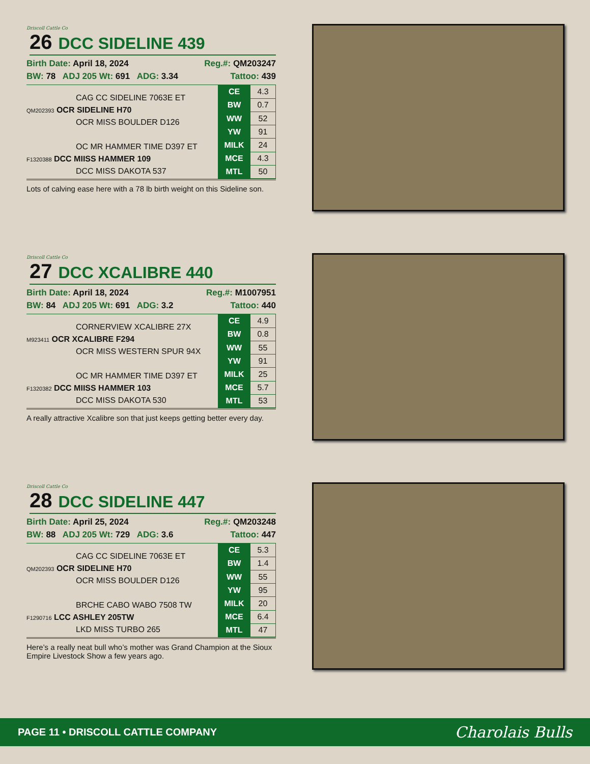Driscoll Cattle Co
26 DCC SIDELINE 439
Birth Date: April 18, 2024 Reg.#: QM203247
BW: 78 ADJ 205 Wt: 691 ADG: 3.34 Tattoo: 439
CAG CC SIDELINE 7063E ET
QM202393 OCR SIDELINE H70
OCR MISS BOULDER D126
OC MR HAMMER TIME D397 ET
F1320388 DCC MIISS HAMMER 109
DCC MISS DAKOTA 537
| CE | 4.3 |
| BW | 0.7 |
| WW | 52 |
| YW | 91 |
| MILK | 24 |
| MCE | 4.3 |
| MTL | 50 |
Lots of calving ease here with a 78 lb birth weight on this Sideline son.
Driscoll Cattle Co
27 DCC XCALIBRE 440
Birth Date: April 18, 2024 Reg.#: M1007951
BW: 84 ADJ 205 Wt: 691 ADG: 3.2 Tattoo: 440
CORNERVIEW XCALIBRE 27X
M923411 OCR XCALIBRE F294
OCR MISS WESTERN SPUR 94X
OC MR HAMMER TIME D397 ET
F1320382 DCC MIISS HAMMER 103
DCC MISS DAKOTA 530
| CE | 4.9 |
| BW | 0.8 |
| WW | 55 |
| YW | 91 |
| MILK | 25 |
| MCE | 5.7 |
| MTL | 53 |
A really attractive Xcalibre son that just keeps getting better every day.
Driscoll Cattle Co
28 DCC SIDELINE 447
Birth Date: April 25, 2024 Reg.#: QM203248
BW: 88 ADJ 205 Wt: 729 ADG: 3.6 Tattoo: 447
CAG CC SIDELINE 7063E ET
QM202393 OCR SIDELINE H70
OCR MISS BOULDER D126
BRCHE CABO WABO 7508 TW
F1290716 LCC ASHLEY 205TW
LKD MISS TURBO 265
| CE | 5.3 |
| BW | 1.4 |
| WW | 55 |
| YW | 95 |
| MILK | 20 |
| MCE | 6.4 |
| MTL | 47 |
Here’s a really neat bull who’s mother was Grand Champion at the Sioux Empire Livestock Show a few years ago.
PAGE 11 • DRISCOLL CATTLE COMPANY Charolais Bulls